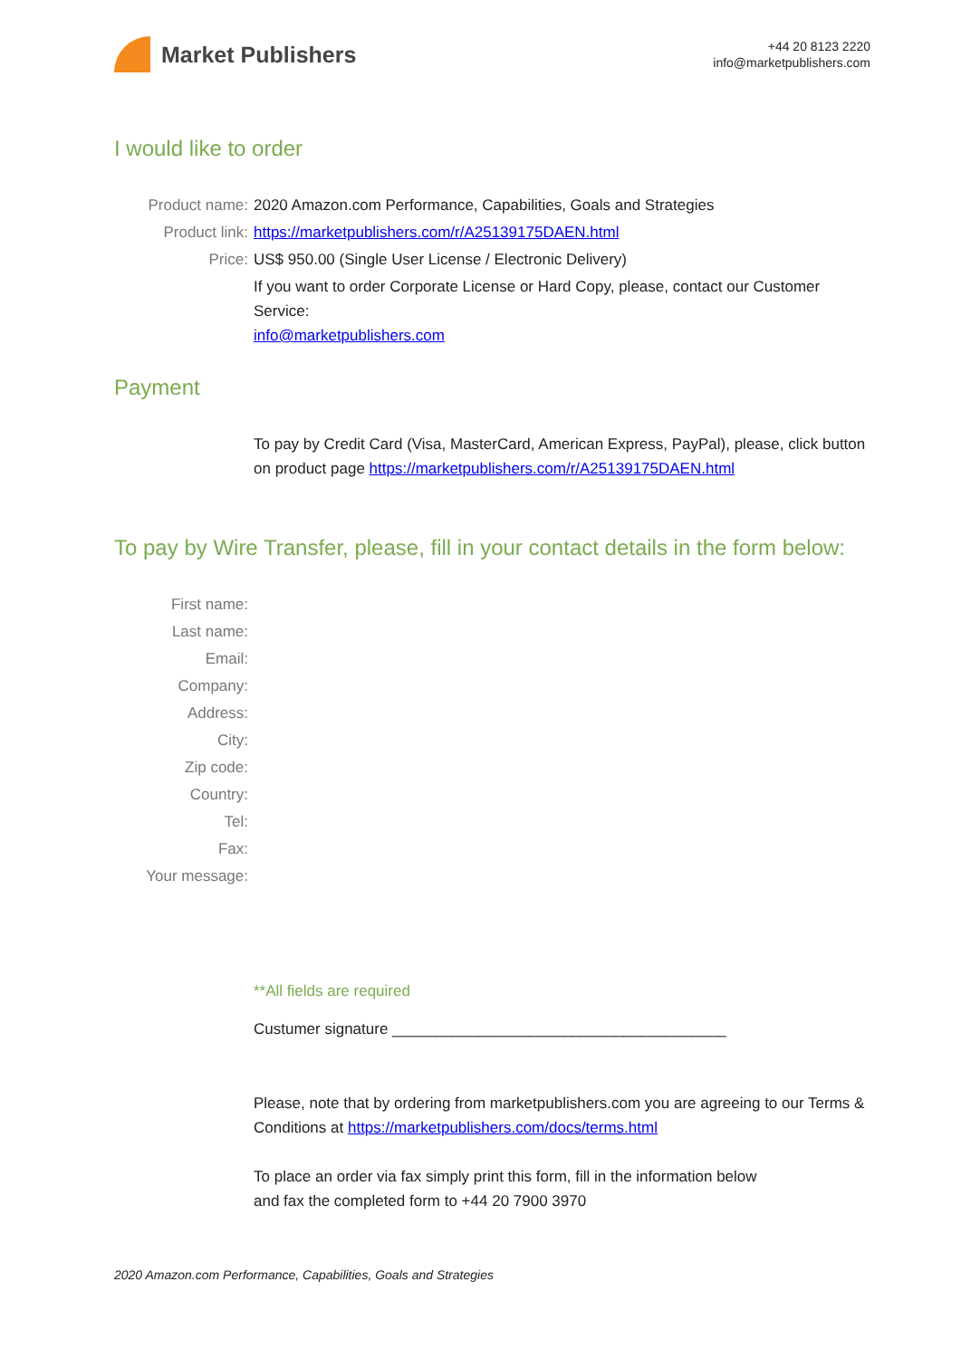Market Publishers
+44 20 8123 2220
info@marketpublishers.com
I would like to order
Product name: 2020 Amazon.com Performance, Capabilities, Goals and Strategies
Product link: https://marketpublishers.com/r/A25139175DAEN.html
Price: US$ 950.00 (Single User License / Electronic Delivery)
If you want to order Corporate License or Hard Copy, please, contact our Customer Service:
info@marketpublishers.com
Payment
To pay by Credit Card (Visa, MasterCard, American Express, PayPal), please, click button on product page https://marketpublishers.com/r/A25139175DAEN.html
To pay by Wire Transfer, please, fill in your contact details in the form below:
First name:
Last name:
Email:
Company:
Address:
City:
Zip code:
Country:
Tel:
Fax:
Your message:
**All fields are required
Custumer signature _______________________________________
Please, note that by ordering from marketpublishers.com you are agreeing to our Terms & Conditions at https://marketpublishers.com/docs/terms.html
To place an order via fax simply print this form, fill in the information below
and fax the completed form to +44 20 7900 3970
2020 Amazon.com Performance, Capabilities, Goals and Strategies